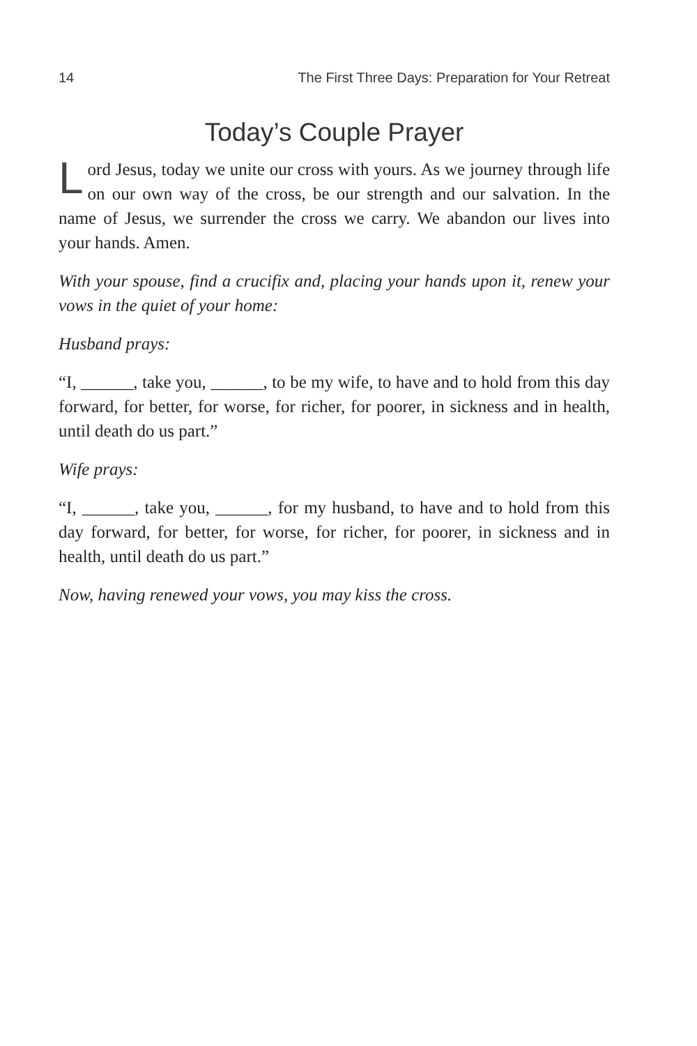14 The First Three Days: Preparation for Your Retreat
Today’s Couple Prayer
Lord Jesus, today we unite our cross with yours. As we journey through life on our own way of the cross, be our strength and our salvation. In the name of Jesus, we surrender the cross we carry. We abandon our lives into your hands. Amen.
With your spouse, find a crucifix and, placing your hands upon it, renew your vows in the quiet of your home:
Husband prays:
“I, ______, take you, ______, to be my wife, to have and to hold from this day forward, for better, for worse, for richer, for poorer, in sickness and in health, until death do us part.”
Wife prays:
“I, ______, take you, ______, for my husband, to have and to hold from this day forward, for better, for worse, for richer, for poorer, in sickness and in health, until death do us part.”
Now, having renewed your vows, you may kiss the cross.